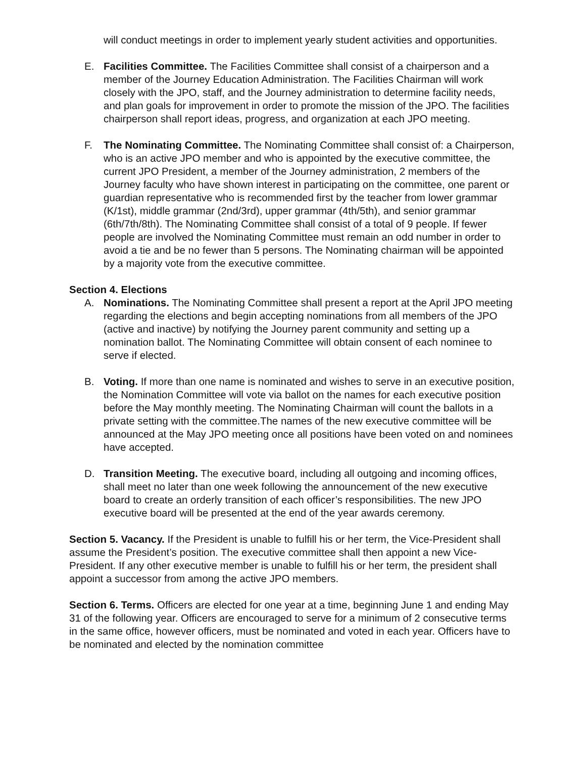will conduct meetings in order to implement yearly student activities and opportunities.
E. Facilities Committee. The Facilities Committee shall consist of a chairperson and a member of the Journey Education Administration. The Facilities Chairman will work closely with the JPO, staff, and the Journey administration to determine facility needs, and plan goals for improvement in order to promote the mission of the JPO. The facilities chairperson shall report ideas, progress, and organization at each JPO meeting.
F. The Nominating Committee. The Nominating Committee shall consist of: a Chairperson, who is an active JPO member and who is appointed by the executive committee, the current JPO President, a member of the Journey administration, 2 members of the Journey faculty who have shown interest in participating on the committee, one parent or guardian representative who is recommended first by the teacher from lower grammar (K/1st), middle grammar (2nd/3rd), upper grammar (4th/5th), and senior grammar (6th/7th/8th). The Nominating Committee shall consist of a total of 9 people. If fewer people are involved the Nominating Committee must remain an odd number in order to avoid a tie and be no fewer than 5 persons. The Nominating chairman will be appointed by a majority vote from the executive committee.
Section 4. Elections
A. Nominations. The Nominating Committee shall present a report at the April JPO meeting regarding the elections and begin accepting nominations from all members of the JPO (active and inactive) by notifying the Journey parent community and setting up a nomination ballot. The Nominating Committee will obtain consent of each nominee to serve if elected.
B. Voting. If more than one name is nominated and wishes to serve in an executive position, the Nomination Committee will vote via ballot on the names for each executive position before the May monthly meeting. The Nominating Chairman will count the ballots in a private setting with the committee.The names of the new executive committee will be announced at the May JPO meeting once all positions have been voted on and nominees have accepted.
D. Transition Meeting. The executive board, including all outgoing and incoming offices, shall meet no later than one week following the announcement of the new executive board to create an orderly transition of each officer’s responsibilities. The new JPO executive board will be presented at the end of the year awards ceremony.
Section 5. Vacancy. If the President is unable to fulfill his or her term, the Vice-President shall assume the President’s position. The executive committee shall then appoint a new Vice-President. If any other executive member is unable to fulfill his or her term, the president shall appoint a successor from among the active JPO members.
Section 6. Terms. Officers are elected for one year at a time, beginning June 1 and ending May 31 of the following year. Officers are encouraged to serve for a minimum of 2 consecutive terms in the same office, however officers, must be nominated and voted in each year. Officers have to be nominated and elected by the nomination committee